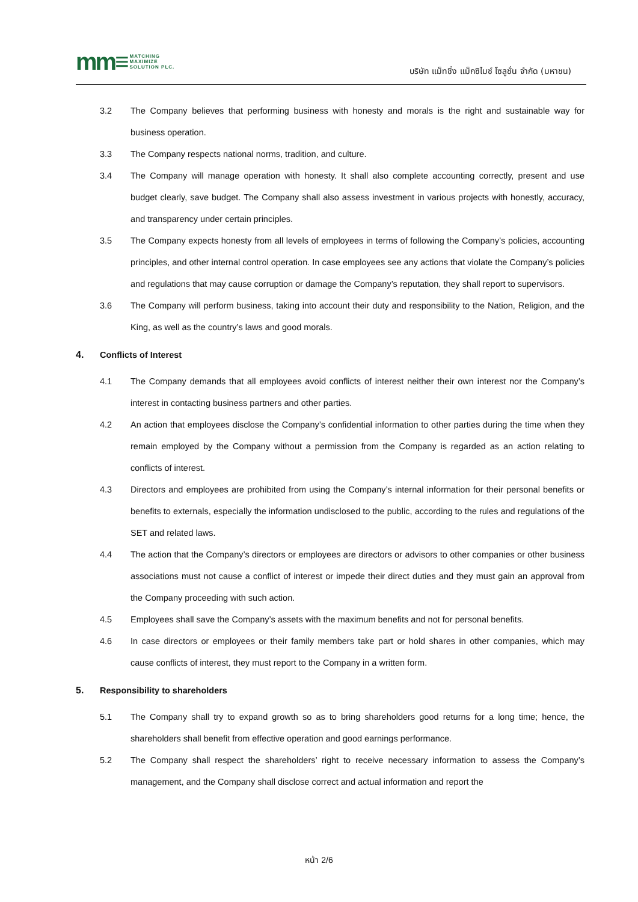mm≡ MATCHING
MAXIMIZE
SOLUTION PLC.
บริษัท แม็ทชิ่ง แม็กซิไมซ์ โซลูชั่น จำกัด (มหาชน)
3.2 The Company believes that performing business with honesty and morals is the right and sustainable way for business operation.
3.3 The Company respects national norms, tradition, and culture.
3.4 The Company will manage operation with honesty. It shall also complete accounting correctly, present and use budget clearly, save budget. The Company shall also assess investment in various projects with honestly, accuracy, and transparency under certain principles.
3.5 The Company expects honesty from all levels of employees in terms of following the Company’s policies, accounting principles, and other internal control operation. In case employees see any actions that violate the Company’s policies and regulations that may cause corruption or damage the Company’s reputation, they shall report to supervisors.
3.6 The Company will perform business, taking into account their duty and responsibility to the Nation, Religion, and the King, as well as the country’s laws and good morals.
4. Conflicts of Interest
4.1 The Company demands that all employees avoid conflicts of interest neither their own interest nor the Company’s interest in contacting business partners and other parties.
4.2 An action that employees disclose the Company’s confidential information to other parties during the time when they remain employed by the Company without a permission from the Company is regarded as an action relating to conflicts of interest.
4.3 Directors and employees are prohibited from using the Company’s internal information for their personal benefits or benefits to externals, especially the information undisclosed to the public, according to the rules and regulations of the SET and related laws.
4.4 The action that the Company’s directors or employees are directors or advisors to other companies or other business associations must not cause a conflict of interest or impede their direct duties and they must gain an approval from the Company proceeding with such action.
4.5 Employees shall save the Company’s assets with the maximum benefits and not for personal benefits.
4.6 In case directors or employees or their family members take part or hold shares in other companies, which may cause conflicts of interest, they must report to the Company in a written form.
5. Responsibility to shareholders
5.1 The Company shall try to expand growth so as to bring shareholders good returns for a long time; hence, the shareholders shall benefit from effective operation and good earnings performance.
5.2 The Company shall respect the shareholders’ right to receive necessary information to assess the Company’s management, and the Company shall disclose correct and actual information and report the
หน้า 2/6